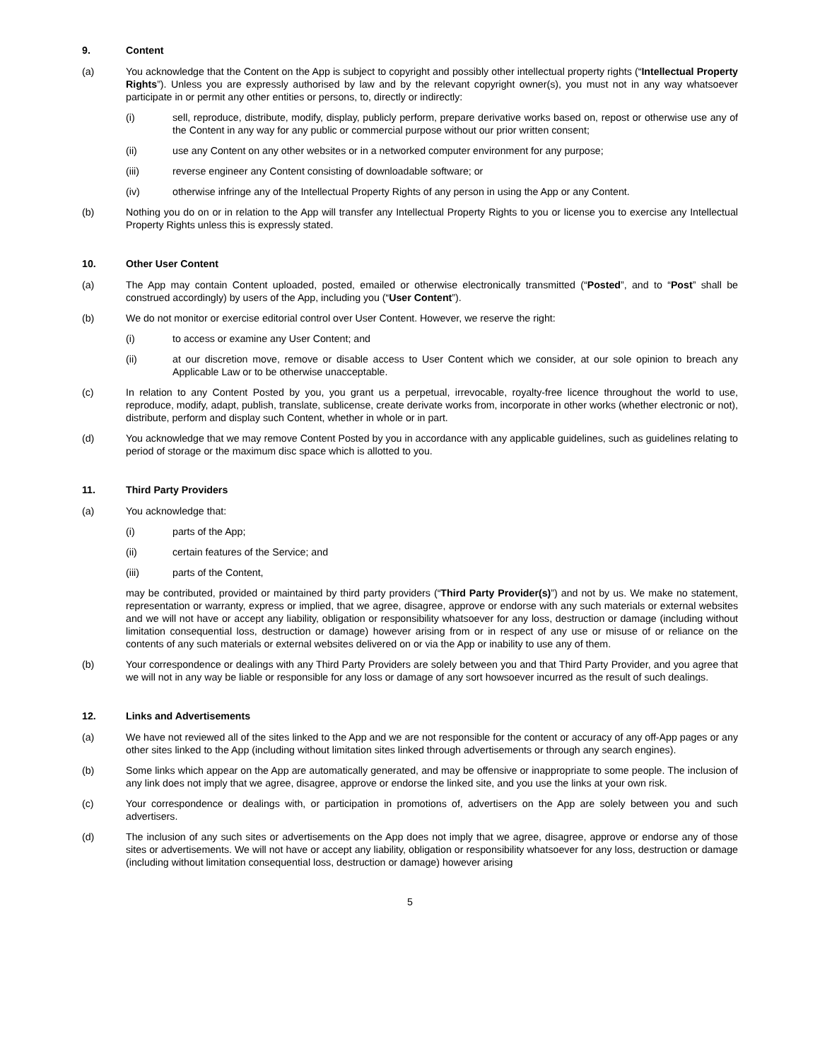9. Content
(a) You acknowledge that the Content on the App is subject to copyright and possibly other intellectual property rights (“Intellectual Property Rights”). Unless you are expressly authorised by law and by the relevant copyright owner(s), you must not in any way whatsoever participate in or permit any other entities or persons, to, directly or indirectly:
(i) sell, reproduce, distribute, modify, display, publicly perform, prepare derivative works based on, repost or otherwise use any of the Content in any way for any public or commercial purpose without our prior written consent;
(ii) use any Content on any other websites or in a networked computer environment for any purpose;
(iii) reverse engineer any Content consisting of downloadable software; or
(iv) otherwise infringe any of the Intellectual Property Rights of any person in using the App or any Content.
(b) Nothing you do on or in relation to the App will transfer any Intellectual Property Rights to you or license you to exercise any Intellectual Property Rights unless this is expressly stated.
10. Other User Content
(a) The App may contain Content uploaded, posted, emailed or otherwise electronically transmitted (“Posted”, and to “Post” shall be construed accordingly) by users of the App, including you (“User Content”).
(b) We do not monitor or exercise editorial control over User Content. However, we reserve the right:
(i) to access or examine any User Content; and
(ii) at our discretion move, remove or disable access to User Content which we consider, at our sole opinion to breach any Applicable Law or to be otherwise unacceptable.
(c) In relation to any Content Posted by you, you grant us a perpetual, irrevocable, royalty-free licence throughout the world to use, reproduce, modify, adapt, publish, translate, sublicense, create derivate works from, incorporate in other works (whether electronic or not), distribute, perform and display such Content, whether in whole or in part.
(d) You acknowledge that we may remove Content Posted by you in accordance with any applicable guidelines, such as guidelines relating to period of storage or the maximum disc space which is allotted to you.
11. Third Party Providers
(a) You acknowledge that:
(i) parts of the App;
(ii) certain features of the Service; and
(iii) parts of the Content,
may be contributed, provided or maintained by third party providers (“Third Party Provider(s)”) and not by us. We make no statement, representation or warranty, express or implied, that we agree, disagree, approve or endorse with any such materials or external websites and we will not have or accept any liability, obligation or responsibility whatsoever for any loss, destruction or damage (including without limitation consequential loss, destruction or damage) however arising from or in respect of any use or misuse of or reliance on the contents of any such materials or external websites delivered on or via the App or inability to use any of them.
(b) Your correspondence or dealings with any Third Party Providers are solely between you and that Third Party Provider, and you agree that we will not in any way be liable or responsible for any loss or damage of any sort howsoever incurred as the result of such dealings.
12. Links and Advertisements
(a) We have not reviewed all of the sites linked to the App and we are not responsible for the content or accuracy of any off-App pages or any other sites linked to the App (including without limitation sites linked through advertisements or through any search engines).
(b) Some links which appear on the App are automatically generated, and may be offensive or inappropriate to some people. The inclusion of any link does not imply that we agree, disagree, approve or endorse the linked site, and you use the links at your own risk.
(c) Your correspondence or dealings with, or participation in promotions of, advertisers on the App are solely between you and such advertisers.
(d) The inclusion of any such sites or advertisements on the App does not imply that we agree, disagree, approve or endorse any of those sites or advertisements. We will not have or accept any liability, obligation or responsibility whatsoever for any loss, destruction or damage (including without limitation consequential loss, destruction or damage) however arising
5